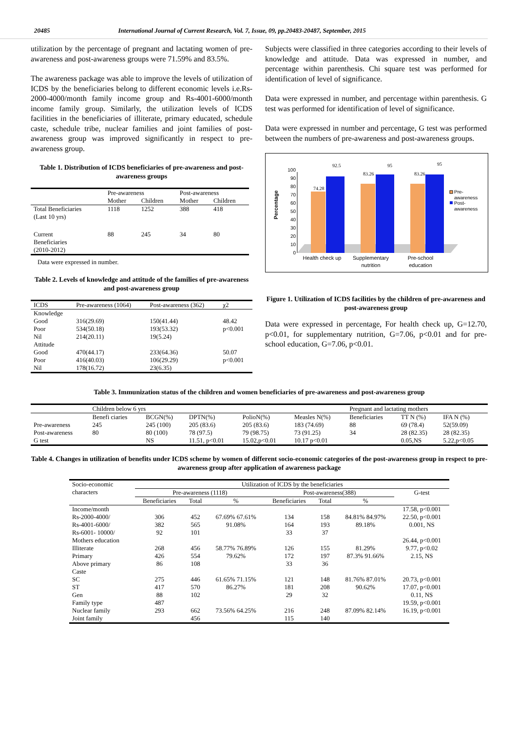20485 International Journal of Current Research, Vol. 7, Issue, 09, pp.20483-20487, September, 2015
utilization by the percentage of pregnant and lactating women of pre-awareness and post-awareness groups were 71.59% and 83.5%.
The awareness package was able to improve the levels of utilization of ICDS by the beneficiaries belong to different economic levels i.e.Rs-2000-4000/month family income group and Rs-4001-6000/month income family group. Similarly, the utilization levels of ICDS facilities in the beneficiaries of illiterate, primary educated, schedule caste, schedule tribe, nuclear families and joint families of post-awareness group was improved significantly in respect to pre-awareness group.
Table 1. Distribution of ICDS beneficiaries of pre-awareness and post-awareness groups
| | Pre-awareness | | Post-awareness | |
| --- | --- | --- | --- | --- |
| | Mother | Children | Mother | Children |
| Total Beneficiaries (Last 10 yrs) | 1118 | 1252 | 388 | 418 |
| Current Beneficiaries (2010-2012) | 88 | 245 | 34 | 80 |
Data were expressed in number.
Table 2. Levels of knowledge and attitude of the families of pre-awareness and post-awareness group
| ICDS | Pre-awareness (1064) | Post-awareness (362) | χ2 |
| --- | --- | --- | --- |
| Knowledge | | | |
| Good | 316(29.69) | 150(41.44) | 48.42 |
| Poor | 534(50.18) | 193(53.32) | p<0.001 |
| Nil | 214(20.11) | 19(5.24) | |
| Attitude | | | |
| Good | 470(44.17) | 233(64.36) | 50.07 |
| Poor | 416(40.03) | 106(29.29) | p<0.001 |
| Nil | 178(16.72) | 23(6.35) | |
Subjects were classified in three categories according to their levels of knowledge and attitude. Data was expressed in number, and percentage within parenthesis. Chi square test was performed for identification of level of significance.
Data were expressed in number, and percentage within parenthesis. G test was performed for identification of level of significance.
Data were expressed in number and percentage, G test was performed between the numbers of pre-awareness and post-awareness groups.
Percentage
0
10
20
30
40
50
60
70
80
90
100
74.28
92.5
83.26
95
83.26
95
Health check up
Supplementary
nutrition
Pre-school
education
Pre-
awareness
Post-
awareness
Figure 1. Utilization of ICDS facilities by the children of pre-awareness and post-awareness group
Data were expressed in percentage, For health check up, G=12.70, p<0.01, for supplementary nutrition, G=7.06, p<0.01 and for pre-school education, G=7.06, p<0.01.
Table 3. Immunization status of the children and women beneficiaries of pre-awareness and post-awareness group
| | Children below 6 yrs | | | | | Pregnant and lactating mothers | | |
| --- | --- | --- | --- | --- | --- | --- | --- | --- |
| | Benefi ciaries | BCGN(%) | DPTN(%) | PolioN(%) | Measles N(%) | Beneficiaries | TT N (%) | IFA N (%) |
| Pre-awareness | 245 | 245 (100) | 205 (83.6) | 205 (83.6) | 183 (74.69) | 88 | 69 (78.4) | 52(59.09) |
| Post-awareness | 80 | 80 (100) | 78 (97.5) | 79 (98.75) | 73 (91.25) | 34 | 28 (82.35) | 28 (82.35) |
| G test | | NS | 11.51, p<0.01 | 15.02,p<0.01 | 10.17 p<0.01 | | 0.05,NS | 5.22,p<0.05 |
Table 4. Changes in utilization of benefits under ICDS scheme by women of different socio-economic categories of the post-awareness group in respect to pre-awareness group after application of awareness package
| Socio-economic characters | Utilization of ICDS by the beneficiaries | | | | | | |
| --- | --- | --- | --- | --- | --- | --- | --- |
| | Pre-awareness (1118) | | | Post-awareness(388) | | | G-test |
| | Beneficiaries | Total | % | Beneficiaries | Total | % | |
| Income/month | | | | | | | 17.58, p<0.001 |
| Rs-2000-4000/ | 306 | 452 | 67.69% 67.61% | 134 | 158 | 84.81% 84.97% | 22.50, p<0.001 |
| Rs-4001-6000/ | 382 | 565 | 91.08% | 164 | 193 | 89.18% | 0.001, NS |
| Rs-6001- 10000/ | 92 | 101 | | 33 | 37 | | |
| Mothers education | | | | | | | 26.44, p<0.001 |
| Illiterate | 268 | 456 | 58.77% 76.89% | 126 | 155 | 81.29% | 9.77, p<0.02 |
| Primary | 426 | 554 | 79.62% | 172 | 197 | 87.3% 91.66% | 2.15, NS |
| Above primary | 86 | 108 | | 33 | 36 | | |
| Caste | | | | | | | |
| SC | 275 | 446 | 61.65% 71.15% | 121 | 148 | 81.76% 87.01% | 20.73, p<0.001 |
| ST | 417 | 570 | 86.27% | 181 | 208 | 90.62% | 17.07, p<0.001 |
| Gen | 88 | 102 | | 29 | 32 | | 0.11, NS |
| Family type | 487 | | | | | | 19.59, p<0.001 |
| Nuclear family | 293 | 662 | 73.56% 64.25% | 216 | 248 | 87.09% 82.14% | 16.19, p<0.001 |
| Joint family | | 456 | | 115 | 140 | | |